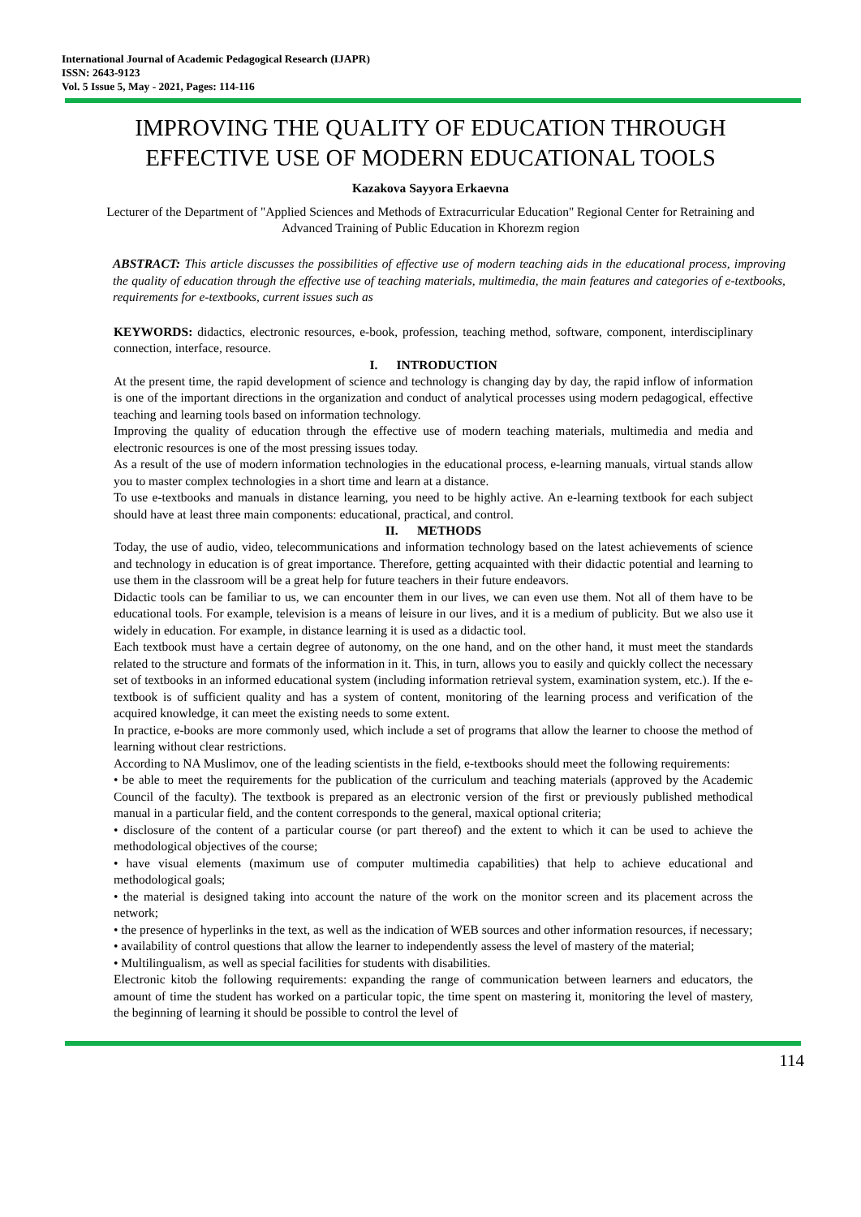International Journal of Academic Pedagogical Research (IJAPR)
ISSN: 2643-9123
Vol. 5 Issue 5, May - 2021, Pages: 114-116
IMPROVING THE QUALITY OF EDUCATION THROUGH EFFECTIVE USE OF MODERN EDUCATIONAL TOOLS
Kazakova Sayyora Erkaevna
Lecturer of the Department of "Applied Sciences and Methods of Extracurricular Education" Regional Center for Retraining and Advanced Training of Public Education in Khorezm region
ABSTRACT: This article discusses the possibilities of effective use of modern teaching aids in the educational process, improving the quality of education through the effective use of teaching materials, multimedia, the main features and categories of e-textbooks, requirements for e-textbooks, current issues such as
KEYWORDS: didactics, electronic resources, e-book, profession, teaching method, software, component, interdisciplinary connection, interface, resource.
I. INTRODUCTION
At the present time, the rapid development of science and technology is changing day by day, the rapid inflow of information is one of the important directions in the organization and conduct of analytical processes using modern pedagogical, effective teaching and learning tools based on information technology.
Improving the quality of education through the effective use of modern teaching materials, multimedia and media and electronic resources is one of the most pressing issues today.
As a result of the use of modern information technologies in the educational process, e-learning manuals, virtual stands allow you to master complex technologies in a short time and learn at a distance.
To use e-textbooks and manuals in distance learning, you need to be highly active. An e-learning textbook for each subject should have at least three main components: educational, practical, and control.
II. METHODS
Today, the use of audio, video, telecommunications and information technology based on the latest achievements of science and technology in education is of great importance. Therefore, getting acquainted with their didactic potential and learning to use them in the classroom will be a great help for future teachers in their future endeavors.
Didactic tools can be familiar to us, we can encounter them in our lives, we can even use them. Not all of them have to be educational tools. For example, television is a means of leisure in our lives, and it is a medium of publicity. But we also use it widely in education. For example, in distance learning it is used as a didactic tool.
Each textbook must have a certain degree of autonomy, on the one hand, and on the other hand, it must meet the standards related to the structure and formats of the information in it. This, in turn, allows you to easily and quickly collect the necessary set of textbooks in an informed educational system (including information retrieval system, examination system, etc.). If the e-textbook is of sufficient quality and has a system of content, monitoring of the learning process and verification of the acquired knowledge, it can meet the existing needs to some extent.
In practice, e-books are more commonly used, which include a set of programs that allow the learner to choose the method of learning without clear restrictions.
According to NA Muslimov, one of the leading scientists in the field, e-textbooks should meet the following requirements:
• be able to meet the requirements for the publication of the curriculum and teaching materials (approved by the Academic Council of the faculty). The textbook is prepared as an electronic version of the first or previously published methodical manual in a particular field, and the content corresponds to the general, maxical optional criteria;
• disclosure of the content of a particular course (or part thereof) and the extent to which it can be used to achieve the methodological objectives of the course;
• have visual elements (maximum use of computer multimedia capabilities) that help to achieve educational and methodological goals;
• the material is designed taking into account the nature of the work on the monitor screen and its placement across the network;
• the presence of hyperlinks in the text, as well as the indication of WEB sources and other information resources, if necessary;
• availability of control questions that allow the learner to independently assess the level of mastery of the material;
• Multilingualism, as well as special facilities for students with disabilities.
Electronic kitob the following requirements: expanding the range of communication between learners and educators, the amount of time the student has worked on a particular topic, the time spent on mastering it, monitoring the level of mastery, the beginning of learning it should be possible to control the level of
114